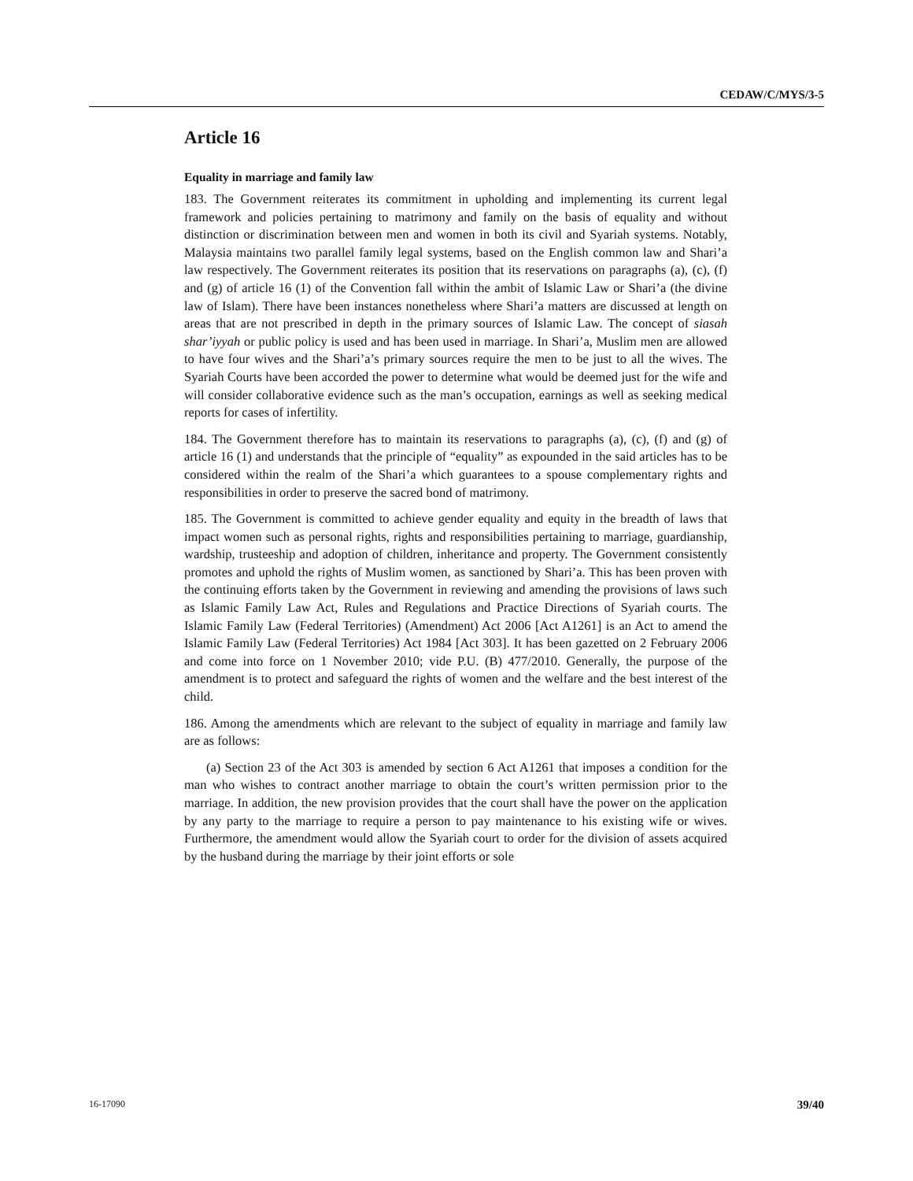CEDAW/C/MYS/3-5
Article 16
Equality in marriage and family law
183. The Government reiterates its commitment in upholding and implementing its current legal framework and policies pertaining to matrimony and family on the basis of equality and without distinction or discrimination between men and women in both its civil and Syariah systems. Notably, Malaysia maintains two parallel family legal systems, based on the English common law and Shari’a law respectively. The Government reiterates its position that its reservations on paragraphs (a), (c), (f) and (g) of article 16 (1) of the Convention fall within the ambit of Islamic Law or Shari’a (the divine law of Islam). There have been instances nonetheless where Shari’a matters are discussed at length on areas that are not prescribed in depth in the primary sources of Islamic Law. The concept of siasah shar’iyyah or public policy is used and has been used in marriage. In Shari’a, Muslim men are allowed to have four wives and the Shari’a’s primary sources require the men to be just to all the wives. The Syariah Courts have been accorded the power to determine what would be deemed just for the wife and will consider collaborative evidence such as the man’s occupation, earnings as well as seeking medical reports for cases of infertility.
184. The Government therefore has to maintain its reservations to paragraphs (a), (c), (f) and (g) of article 16 (1) and understands that the principle of “equality” as expounded in the said articles has to be considered within the realm of the Shari’a which guarantees to a spouse complementary rights and responsibilities in order to preserve the sacred bond of matrimony.
185. The Government is committed to achieve gender equality and equity in the breadth of laws that impact women such as personal rights, rights and responsibilities pertaining to marriage, guardianship, wardship, trusteeship and adoption of children, inheritance and property. The Government consistently promotes and uphold the rights of Muslim women, as sanctioned by Shari’a. This has been proven with the continuing efforts taken by the Government in reviewing and amending the provisions of laws such as Islamic Family Law Act, Rules and Regulations and Practice Directions of Syariah courts. The Islamic Family Law (Federal Territories) (Amendment) Act 2006 [Act A1261] is an Act to amend the Islamic Family Law (Federal Territories) Act 1984 [Act 303]. It has been gazetted on 2 February 2006 and come into force on 1 November 2010; vide P.U. (B) 477/2010. Generally, the purpose of the amendment is to protect and safeguard the rights of women and the welfare and the best interest of the child.
186. Among the amendments which are relevant to the subject of equality in marriage and family law are as follows:
(a) Section 23 of the Act 303 is amended by section 6 Act A1261 that imposes a condition for the man who wishes to contract another marriage to obtain the court’s written permission prior to the marriage. In addition, the new provision provides that the court shall have the power on the application by any party to the marriage to require a person to pay maintenance to his existing wife or wives. Furthermore, the amendment would allow the Syariah court to order for the division of assets acquired by the husband during the marriage by their joint efforts or sole
16-17090 39/40